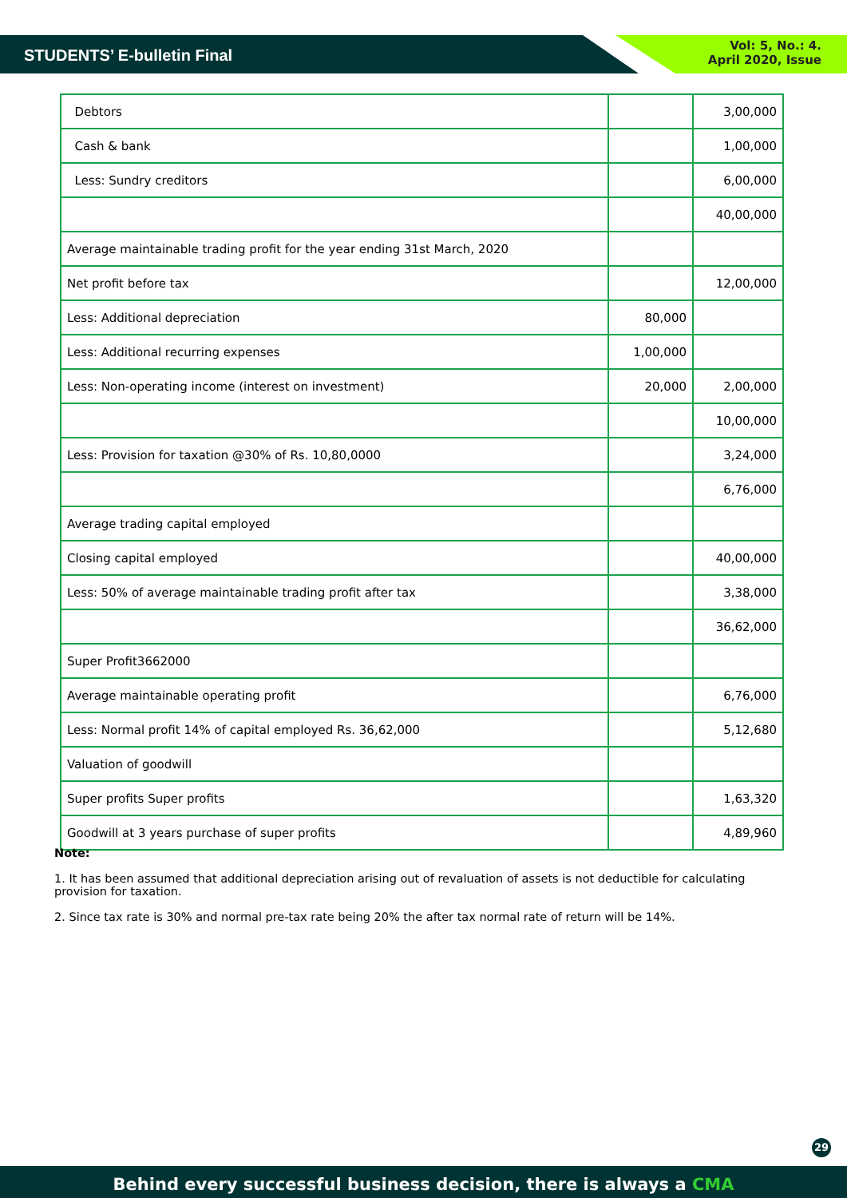STUDENTS’ E-bulletin Final
Vol: 5, No.: 4.
April 2020, Issue
| Debtors | | 3,00,000 |
| Cash & bank | | 1,00,000 |
| Less: Sundry creditors | | 6,00,000 |
| | | 40,00,000 |
| Average maintainable trading profit for the year ending 31st March, 2020 | | |
| Net profit before tax | | 12,00,000 |
| Less: Additional depreciation | 80,000 | |
| Less: Additional recurring expenses | 1,00,000 | |
| Less: Non-operating income (interest on investment) | 20,000 | 2,00,000 |
| | | 10,00,000 |
| Less: Provision for taxation @30% of Rs. 10,80,0000 | | 3,24,000 |
| | | 6,76,000 |
| Average trading capital employed | | |
| Closing capital employed | | 40,00,000 |
| Less: 50% of average maintainable trading profit after tax | | 3,38,000 |
| | | 36,62,000 |
| Super Profit3662000 | | |
| Average maintainable operating profit | | 6,76,000 |
| Less: Normal profit 14% of capital employed Rs. 36,62,000 | | 5,12,680 |
| Valuation of goodwill | | |
| Super profits Super profits | | 1,63,320 |
| Goodwill at 3 years purchase of super profits | | 4,89,960 |
Note:
1. It has been assumed that additional depreciation arising out of revaluation of assets is not deductible for calculating provision for taxation.
2. Since tax rate is 30% and normal pre-tax rate being 20% the after tax normal rate of return will be 14%.
29
Behind every successful business decision, there is always a CMA